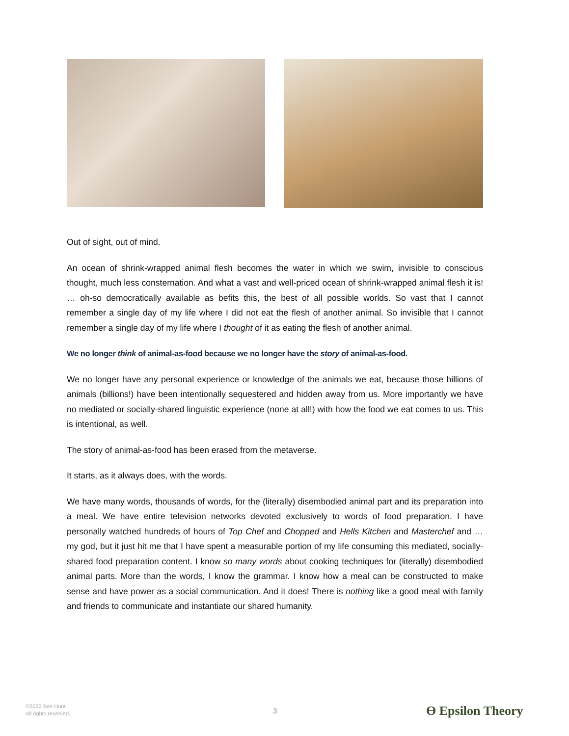Out of sight, out of mind.
An ocean of shrink-wrapped animal flesh becomes the water in which we swim, invisible to conscious thought, much less consternation. And what a vast and well-priced ocean of shrink-wrapped animal flesh it is! … oh-so democratically available as befits this, the best of all possible worlds. So vast that I cannot remember a single day of my life where I did not eat the flesh of another animal. So invisible that I cannot remember a single day of my life where I thought of it as eating the flesh of another animal.
We no longer think of animal-as-food because we no longer have the story of animal-as-food.
We no longer have any personal experience or knowledge of the animals we eat, because those billions of animals (billions!) have been intentionally sequestered and hidden away from us. More importantly we have no mediated or socially-shared linguistic experience (none at all!) with how the food we eat comes to us. This is intentional, as well.
The story of animal-as-food has been erased from the metaverse.
It starts, as it always does, with the words.
We have many words, thousands of words, for the (literally) disembodied animal part and its preparation into a meal. We have entire television networks devoted exclusively to words of food preparation. I have personally watched hundreds of hours of Top Chef and Chopped and Hells Kitchen and Masterchef and … my god, but it just hit me that I have spent a measurable portion of my life consuming this mediated, socially-shared food preparation content. I know so many words about cooking techniques for (literally) disembodied animal parts. More than the words, I know the grammar. I know how a meal can be constructed to make sense and have power as a social communication. And it does! There is nothing like a good meal with family and friends to communicate and instantiate our shared humanity.
©2022 Ben Hunt
All rights reserved.
3 ϴ Epsilon Theory